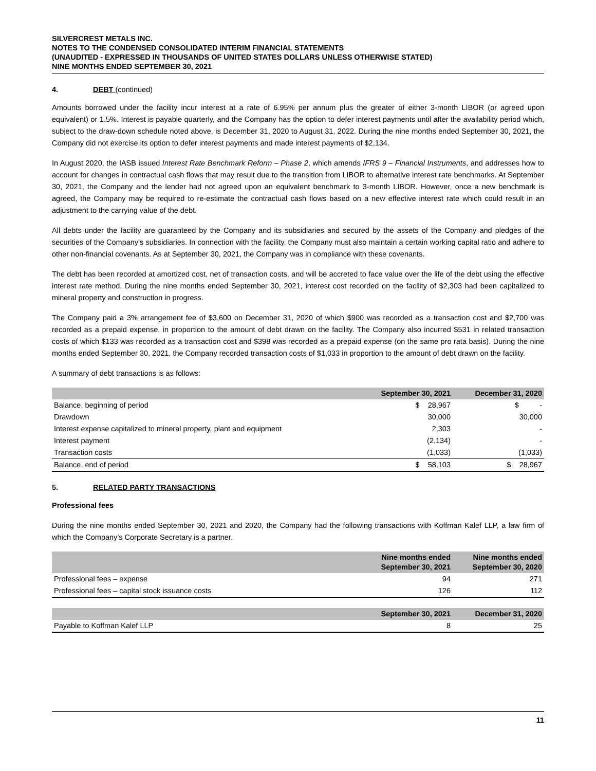SILVERCREST METALS INC.
NOTES TO THE CONDENSED CONSOLIDATED INTERIM FINANCIAL STATEMENTS
(UNAUDITED - EXPRESSED IN THOUSANDS OF UNITED STATES DOLLARS UNLESS OTHERWISE STATED)
NINE MONTHS ENDED SEPTEMBER 30, 2021
4. DEBT (continued)
Amounts borrowed under the facility incur interest at a rate of 6.95% per annum plus the greater of either 3-month LIBOR (or agreed upon equivalent) or 1.5%. Interest is payable quarterly, and the Company has the option to defer interest payments until after the availability period which, subject to the draw-down schedule noted above, is December 31, 2020 to August 31, 2022. During the nine months ended September 30, 2021, the Company did not exercise its option to defer interest payments and made interest payments of $2,134.
In August 2020, the IASB issued Interest Rate Benchmark Reform – Phase 2, which amends IFRS 9 – Financial Instruments, and addresses how to account for changes in contractual cash flows that may result due to the transition from LIBOR to alternative interest rate benchmarks. At September 30, 2021, the Company and the lender had not agreed upon an equivalent benchmark to 3-month LIBOR. However, once a new benchmark is agreed, the Company may be required to re-estimate the contractual cash flows based on a new effective interest rate which could result in an adjustment to the carrying value of the debt.
All debts under the facility are guaranteed by the Company and its subsidiaries and secured by the assets of the Company and pledges of the securities of the Company’s subsidiaries. In connection with the facility, the Company must also maintain a certain working capital ratio and adhere to other non-financial covenants. As at September 30, 2021, the Company was in compliance with these covenants.
The debt has been recorded at amortized cost, net of transaction costs, and will be accreted to face value over the life of the debt using the effective interest rate method. During the nine months ended September 30, 2021, interest cost recorded on the facility of $2,303 had been capitalized to mineral property and construction in progress.
The Company paid a 3% arrangement fee of $3,600 on December 31, 2020 of which $900 was recorded as a transaction cost and $2,700 was recorded as a prepaid expense, in proportion to the amount of debt drawn on the facility. The Company also incurred $531 in related transaction costs of which $133 was recorded as a transaction cost and $398 was recorded as a prepaid expense (on the same pro rata basis). During the nine months ended September 30, 2021, the Company recorded transaction costs of $1,033 in proportion to the amount of debt drawn on the facility.
A summary of debt transactions is as follows:
| | September 30, 2021 | December 31, 2020 |
| --- | --- | --- |
| Balance, beginning of period | $ 28,967 | $ - |
| Drawdown | 30,000 | 30,000 |
| Interest expense capitalized to mineral property, plant and equipment | 2,303 | - |
| Interest payment | (2,134) | - |
| Transaction costs | (1,033) | (1,033) |
| Balance, end of period | $ 58,103 | $ 28,967 |
5. RELATED PARTY TRANSACTIONS
Professional fees
During the nine months ended September 30, 2021 and 2020, the Company had the following transactions with Koffman Kalef LLP, a law firm of which the Company’s Corporate Secretary is a partner.
| | Nine months ended September 30, 2021 | Nine months ended September 30, 2020 |
| --- | --- | --- |
| Professional fees – expense | 94 | 271 |
| Professional fees – capital stock issuance costs | 126 | 112 |
| | September 30, 2021 | December 31, 2020 |
| --- | --- | --- |
| Payable to Koffman Kalef LLP | 8 | 25 |
11